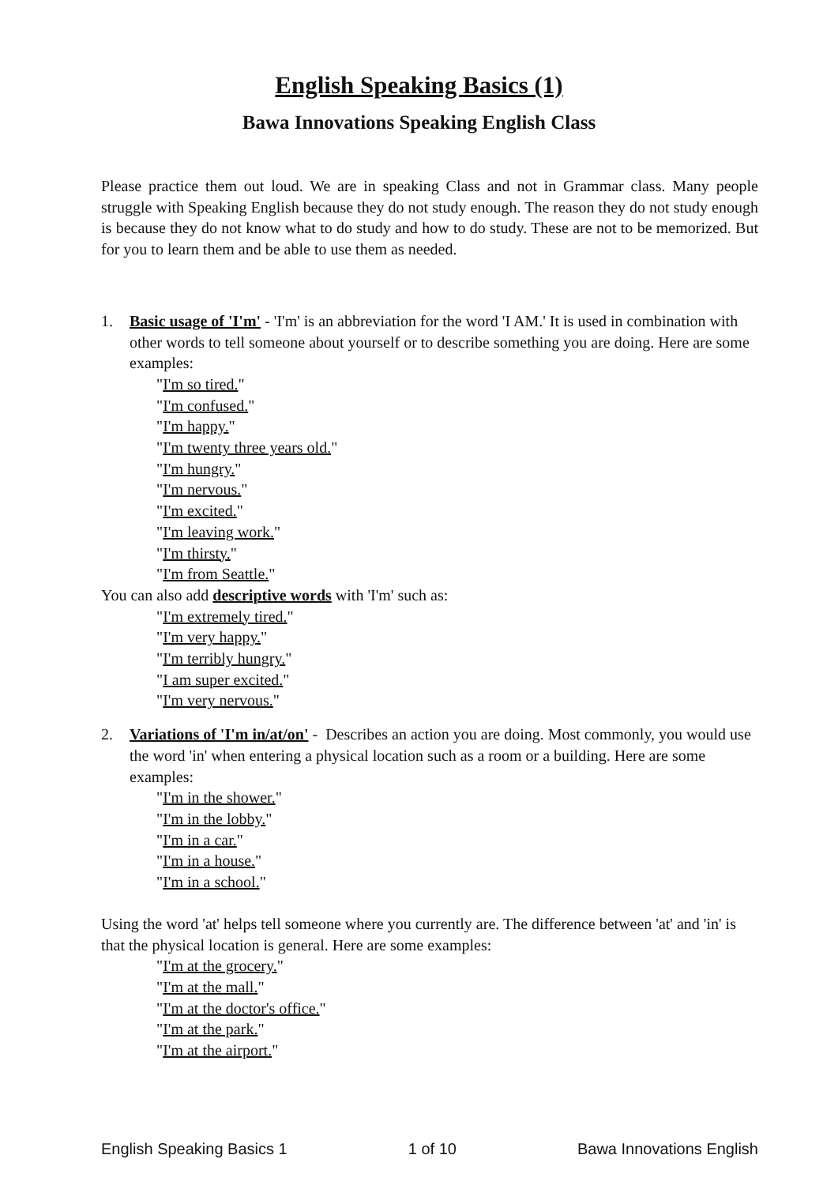English Speaking Basics (1)
Bawa Innovations Speaking English Class
Please practice them out loud. We are in speaking Class and not in Grammar class. Many people struggle with Speaking English because they do not study enough. The reason they do not study enough is because they do not know what to do study and how to do study. These are not to be memorized. But for you to learn them and be able to use them as needed.
1. Basic usage of 'I'm' - 'I'm' is an abbreviation for the word 'I AM.' It is used in combination with other words to tell someone about yourself or to describe something you are doing. Here are some examples:
"I'm so tired."
"I'm confused."
"I'm happy."
"I'm twenty three years old."
"I'm hungry."
"I'm nervous."
"I'm excited."
"I'm leaving work."
"I'm thirsty."
"I'm from Seattle."
You can also add descriptive words with 'I'm' such as:
"I'm extremely tired."
"I'm very happy."
"I'm terribly hungry."
"I am super excited."
"I'm very nervous."
2. Variations of 'I'm in/at/on' - Describes an action you are doing. Most commonly, you would use the word 'in' when entering a physical location such as a room or a building. Here are some examples:
"I'm in the shower."
"I'm in the lobby."
"I'm in a car."
"I'm in a house."
"I'm in a school."
Using the word 'at' helps tell someone where you currently are. The difference between 'at' and 'in' is that the physical location is general. Here are some examples:
"I'm at the grocery."
"I'm at the mall."
"I'm at the doctor's office."
"I'm at the park."
"I'm at the airport."
English Speaking Basics 1 1 of 10 Bawa Innovations English